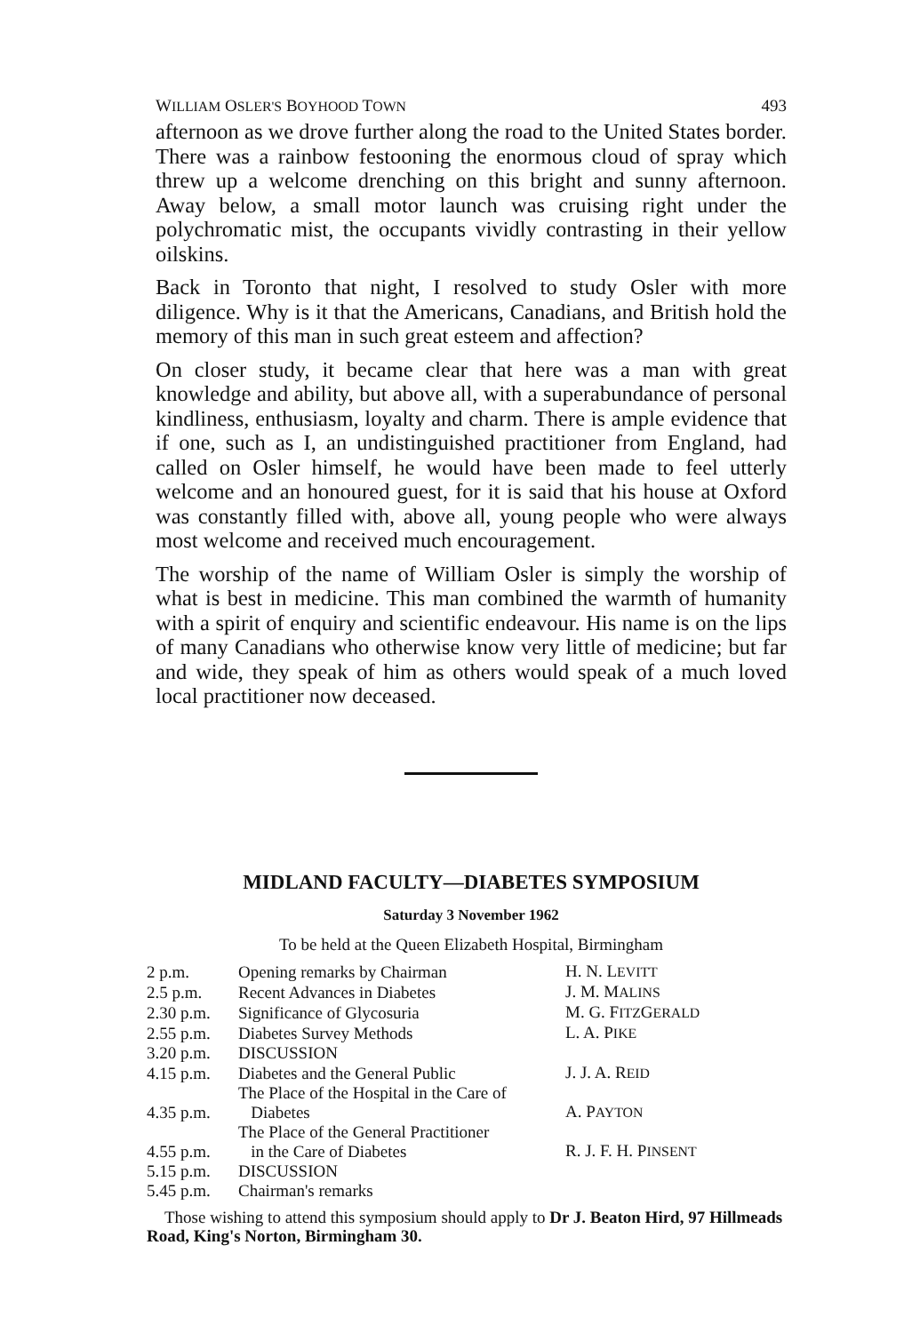WILLIAM OSLER'S BOYHOOD TOWN 493
afternoon as we drove further along the road to the United States border. There was a rainbow festooning the enormous cloud of spray which threw up a welcome drenching on this bright and sunny afternoon. Away below, a small motor launch was cruising right under the polychromatic mist, the occupants vividly contrasting in their yellow oilskins.
Back in Toronto that night, I resolved to study Osler with more diligence. Why is it that the Americans, Canadians, and British hold the memory of this man in such great esteem and affection?
On closer study, it became clear that here was a man with great knowledge and ability, but above all, with a superabundance of personal kindliness, enthusiasm, loyalty and charm. There is ample evidence that if one, such as I, an undistinguished practitioner from England, had called on Osler himself, he would have been made to feel utterly welcome and an honoured guest, for it is said that his house at Oxford was constantly filled with, above all, young people who were always most welcome and received much encouragement.
The worship of the name of William Osler is simply the worship of what is best in medicine. This man combined the warmth of humanity with a spirit of enquiry and scientific endeavour. His name is on the lips of many Canadians who otherwise know very little of medicine; but far and wide, they speak of him as others would speak of a much loved local practitioner now deceased.
MIDLAND FACULTY—DIABETES SYMPOSIUM
Saturday 3 November 1962
To be held at the Queen Elizabeth Hospital, Birmingham
| 2 p.m. | Opening remarks by Chairman | H. N. L EVITT |
| 2.5 p.m. | Recent Advances in Diabetes | J. M. M ALINS |
| 2.30 p.m. | Significance of Glycosuria | M. G. F ITZ G ERALD |
| 2.55 p.m. | Diabetes Survey Methods | L. A. P IKE |
| 3.20 p.m. | DISCUSSION | |
| 4.15 p.m. | Diabetes and the General Public | J. J. A. R EID |
| 4.35 p.m. | The Place of the Hospital in the Care of Diabetes | A. P AYTON |
| 4.55 p.m. | The Place of the General Practitioner in the Care of Diabetes | R. J. F. H. P INSENT |
| 5.15 p.m. | DISCUSSION | |
| 5.45 p.m. | Chairman's remarks | |
Those wishing to attend this symposium should apply to Dr J. Beaton Hird, 97 Hillmeads Road, King's Norton, Birmingham 30.